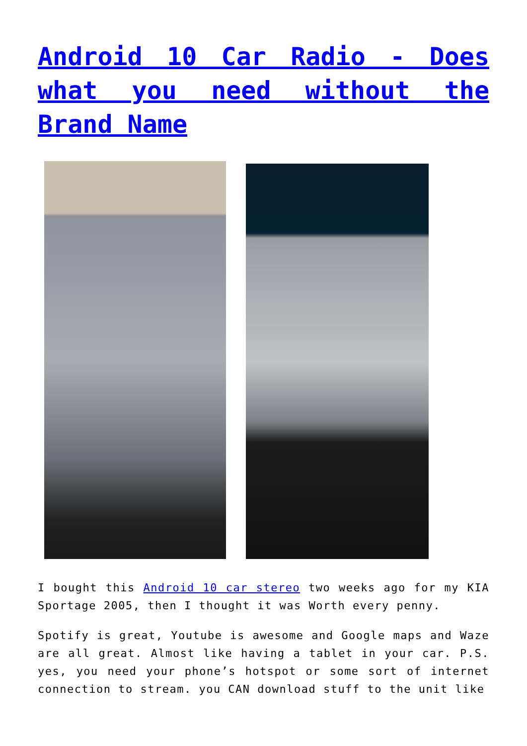Android 10 Car Radio - Does what you need without the Brand Name
I bought this Android 10 car stereo two weeks ago for my KIA Sportage 2005, then I thought it was Worth every penny.
Spotify is great, Youtube is awesome and Google maps and Waze are all great. Almost like having a tablet in your car. P.S. yes, you need your phone’s hotspot or some sort of internet connection to stream. you CAN download stuff to the unit like